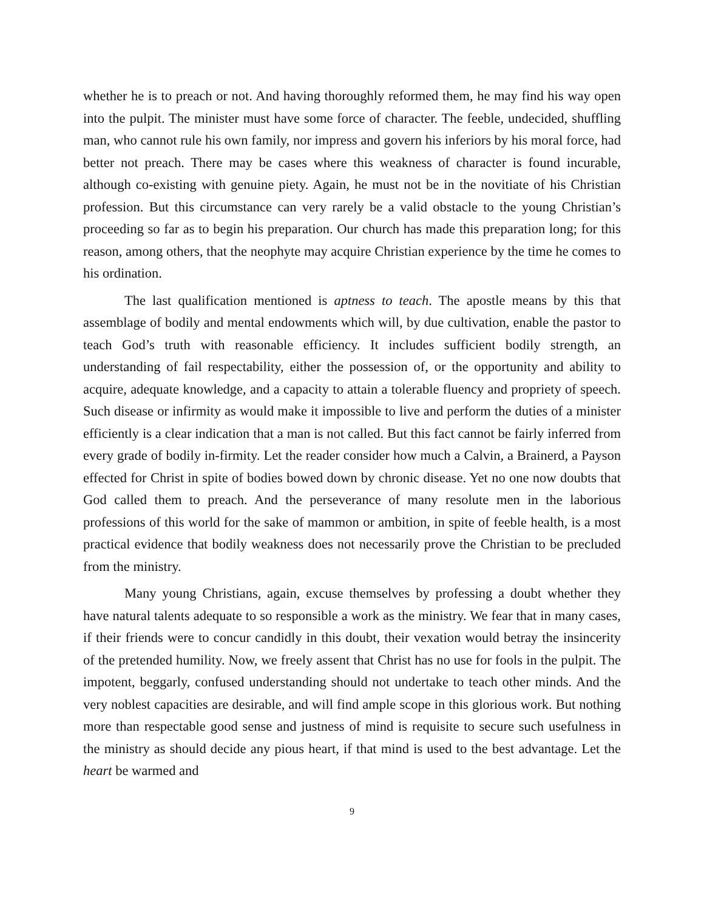whether he is to preach or not. And having thoroughly reformed them, he may find his way open into the pulpit. The minister must have some force of character. The feeble, undecided, shuffling man, who cannot rule his own family, nor impress and govern his inferiors by his moral force, had better not preach. There may be cases where this weakness of character is found incurable, although co-existing with genuine piety. Again, he must not be in the novitiate of his Christian profession. But this circumstance can very rarely be a valid obstacle to the young Christian’s proceeding so far as to begin his preparation. Our church has made this preparation long; for this reason, among others, that the neophyte may acquire Christian experience by the time he comes to his ordination.
The last qualification mentioned is aptness to teach. The apostle means by this that assemblage of bodily and mental endowments which will, by due cultivation, enable the pastor to teach God’s truth with reasonable efficiency. It includes sufficient bodily strength, an understanding of fail respectability, either the possession of, or the opportunity and ability to acquire, adequate knowledge, and a capacity to attain a tolerable fluency and propriety of speech. Such disease or infirmity as would make it impossible to live and perform the duties of a minister efficiently is a clear indication that a man is not called. But this fact cannot be fairly inferred from every grade of bodily in-firmity. Let the reader consider how much a Calvin, a Brainerd, a Payson effected for Christ in spite of bodies bowed down by chronic disease. Yet no one now doubts that God called them to preach. And the perseverance of many resolute men in the laborious professions of this world for the sake of mammon or ambition, in spite of feeble health, is a most practical evidence that bodily weakness does not necessarily prove the Christian to be precluded from the ministry.
Many young Christians, again, excuse themselves by professing a doubt whether they have natural talents adequate to so responsible a work as the ministry. We fear that in many cases, if their friends were to concur candidly in this doubt, their vexation would betray the insincerity of the pretended humility. Now, we freely assent that Christ has no use for fools in the pulpit. The impotent, beggarly, confused understanding should not undertake to teach other minds. And the very noblest capacities are desirable, and will find ample scope in this glorious work. But nothing more than respectable good sense and justness of mind is requisite to secure such usefulness in the ministry as should decide any pious heart, if that mind is used to the best advantage. Let the heart be warmed and
9